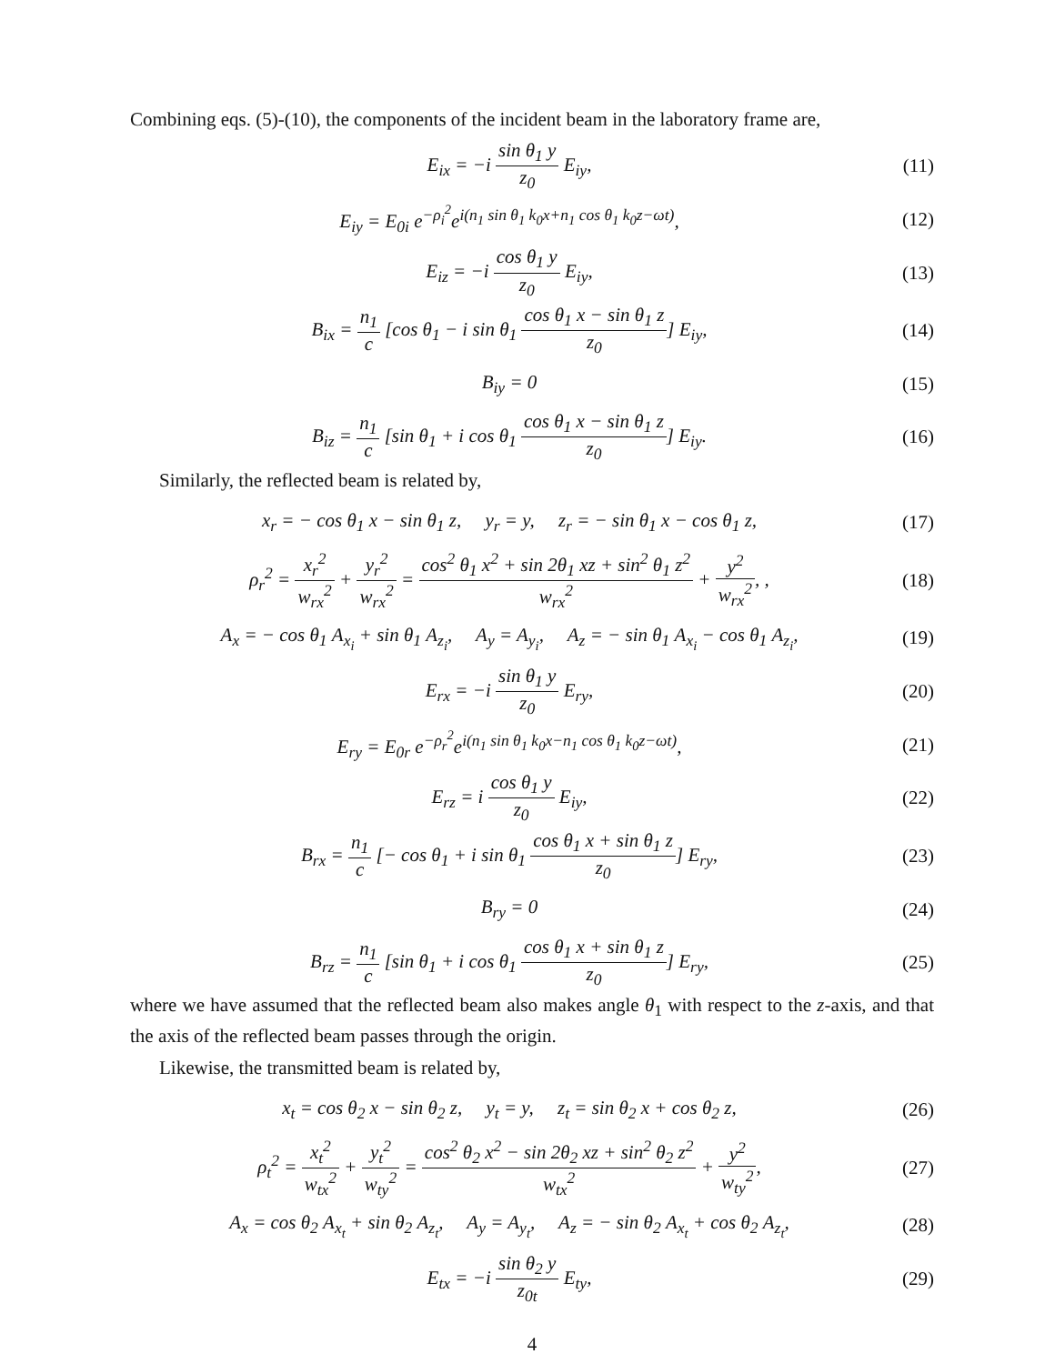Combining eqs. (5)-(10), the components of the incident beam in the laboratory frame are,
E<sub>ix</sub> = −i sin θ<sub>1</sub> y z<sub>0</sub> E<sub>iy</sub>,
(11)
E<sub>iy</sub> = E<sub>0i</sub> e<sup>−ρ<sub>i</sub><sup>2</sup></sup>e<sup>i(n<sub>1</sub> sin θ<sub>1</sub> k<sub>0</sub>x+n<sub>1</sub> cos θ<sub>1</sub> k<sub>0</sub>z−ωt)</sup>,
(12)
E<sub>iz</sub> = −i cos θ<sub>1</sub> y z<sub>0</sub> E<sub>iy</sub>,
(13)
B<sub>ix</sub> = n<sub>1</sub> c [cos θ<sub>1</sub> − i sin θ<sub>1</sub> cos θ<sub>1</sub> x − sin θ<sub>1</sub> z z<sub>0</sub>] E<sub>iy</sub>,
(14)
B<sub>iy</sub> = 0
(15)
B<sub>iz</sub> = n<sub>1</sub> c [sin θ<sub>1</sub> + i cos θ<sub>1</sub> cos θ<sub>1</sub> x − sin θ<sub>1</sub> z z<sub>0</sub>] E<sub>iy</sub>.
(16)
Similarly, the reflected beam is related by,
x<sub>r</sub> = − cos θ<sub>1</sub> x − sin θ<sub>1</sub> z, y<sub>r</sub> = y, z<sub>r</sub> = − sin θ<sub>1</sub> x − cos θ<sub>1</sub> z,
(17)
ρ<sub>r</sub><sup>2</sup> = x<sub>r</sub><sup>2</sup> w<sub>rx</sub><sup>2</sup> + y<sub>r</sub><sup>2</sup> w<sub>rx</sub><sup>2</sup> = cos<sup>2</sup> θ<sub>1</sub> x<sup>2</sup> + sin 2θ<sub>1</sub> xz + sin<sup>2</sup> θ<sub>1</sub> z<sup>2</sup> w<sub>rx</sub><sup>2</sup> + y<sup>2</sup> w<sub>rx</sub><sup>2</sup>, ,
(18)
A<sub>x</sub> = − cos θ<sub>1</sub> A<sub>x<sub>i</sub></sub> + sin θ<sub>1</sub> A<sub>z<sub>i</sub></sub>, A<sub>y</sub> = A<sub>y<sub>i</sub></sub>, A<sub>z</sub> = − sin θ<sub>1</sub> A<sub>x<sub>i</sub></sub> − cos θ<sub>1</sub> A<sub>z<sub>i</sub></sub>,
(19)
E<sub>rx</sub> = −i sin θ<sub>1</sub> y z<sub>0</sub> E<sub>ry</sub>,
(20)
E<sub>ry</sub> = E<sub>0r</sub> e<sup>−ρ<sub>r</sub><sup>2</sup></sup>e<sup>i(n<sub>1</sub> sin θ<sub>1</sub> k<sub>0</sub>x−n<sub>1</sub> cos θ<sub>1</sub> k<sub>0</sub>z−ωt)</sup>,
(21)
E<sub>rz</sub> = i cos θ<sub>1</sub> y z<sub>0</sub> E<sub>iy</sub>,
(22)
B<sub>rx</sub> = n<sub>1</sub> c [− cos θ<sub>1</sub> + i sin θ<sub>1</sub> cos θ<sub>1</sub> x + sin θ<sub>1</sub> z z<sub>0</sub>] E<sub>ry</sub>,
(23)
B<sub>ry</sub> = 0
(24)
B<sub>rz</sub> = n<sub>1</sub> c [sin θ<sub>1</sub> + i cos θ<sub>1</sub> cos θ<sub>1</sub> x + sin θ<sub>1</sub> z z<sub>0</sub>] E<sub>ry</sub>,
(25)
where we have assumed that the reflected beam also makes angle θ<sub>1</sub> with respect to the z-axis, and that the axis of the reflected beam passes through the origin.
Likewise, the transmitted beam is related by,
x<sub>t</sub> = cos θ<sub>2</sub> x − sin θ<sub>2</sub> z, y<sub>t</sub> = y, z<sub>t</sub> = sin θ<sub>2</sub> x + cos θ<sub>2</sub> z,
(26)
ρ<sub>t</sub><sup>2</sup> = x<sub>t</sub><sup>2</sup> w<sub>tx</sub><sup>2</sup> + y<sub>t</sub><sup>2</sup> w<sub>ty</sub><sup>2</sup> = cos<sup>2</sup> θ<sub>2</sub> x<sup>2</sup> − sin 2θ<sub>2</sub> xz + sin<sup>2</sup> θ<sub>2</sub> z<sup>2</sup> w<sub>tx</sub><sup>2</sup> + y<sup>2</sup> w<sub>ty</sub><sup>2</sup>,
(27)
A<sub>x</sub> = cos θ<sub>2</sub> A<sub>x<sub>t</sub></sub> + sin θ<sub>2</sub> A<sub>z<sub>t</sub></sub>, A<sub>y</sub> = A<sub>y<sub>t</sub></sub>, A<sub>z</sub> = − sin θ<sub>2</sub> A<sub>x<sub>t</sub></sub> + cos θ<sub>2</sub> A<sub>z<sub>t</sub></sub>,
(28)
E<sub>tx</sub> = −i sin θ<sub>2</sub> y z<sub>0t</sub> E<sub>ty</sub>,
(29)
4